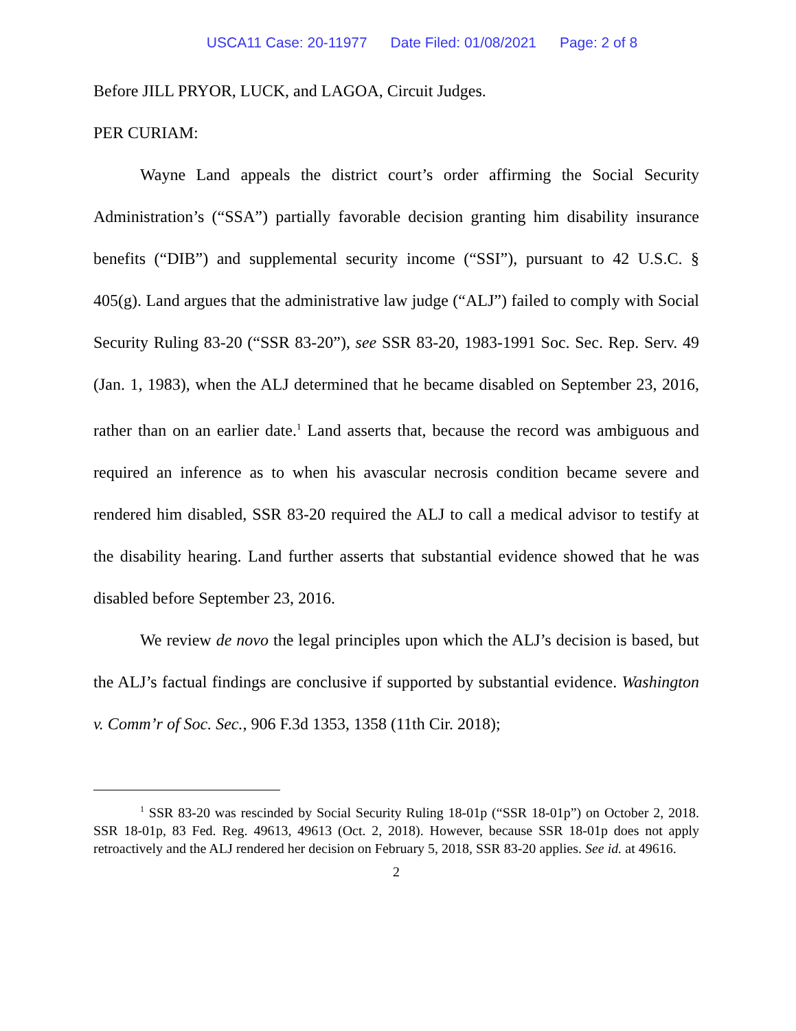USCA11 Case: 20-11977 Date Filed: 01/08/2021 Page: 2 of 8
Before JILL PRYOR, LUCK, and LAGOA, Circuit Judges.
PER CURIAM:
Wayne Land appeals the district court’s order affirming the Social Security Administration’s (“SSA”) partially favorable decision granting him disability insurance benefits (“DIB”) and supplemental security income (“SSI”), pursuant to 42 U.S.C. § 405(g). Land argues that the administrative law judge (“ALJ”) failed to comply with Social Security Ruling 83-20 (“SSR 83-20”), see SSR 83-20, 1983-1991 Soc. Sec. Rep. Serv. 49 (Jan. 1, 1983), when the ALJ determined that he became disabled on September 23, 2016, rather than on an earlier date.<sup>1</sup> Land asserts that, because the record was ambiguous and required an inference as to when his avascular necrosis condition became severe and rendered him disabled, SSR 83-20 required the ALJ to call a medical advisor to testify at the disability hearing. Land further asserts that substantial evidence showed that he was disabled before September 23, 2016.
We review de novo the legal principles upon which the ALJ’s decision is based, but the ALJ’s factual findings are conclusive if supported by substantial evidence. Washington v. Comm’r of Soc. Sec., 906 F.3d 1353, 1358 (11th Cir. 2018);
<sup>1</sup> SSR 83-20 was rescinded by Social Security Ruling 18-01p (“SSR 18-01p”) on October 2, 2018. SSR 18-01p, 83 Fed. Reg. 49613, 49613 (Oct. 2, 2018). However, because SSR 18-01p does not apply retroactively and the ALJ rendered her decision on February 5, 2018, SSR 83-20 applies. See id. at 49616.
2